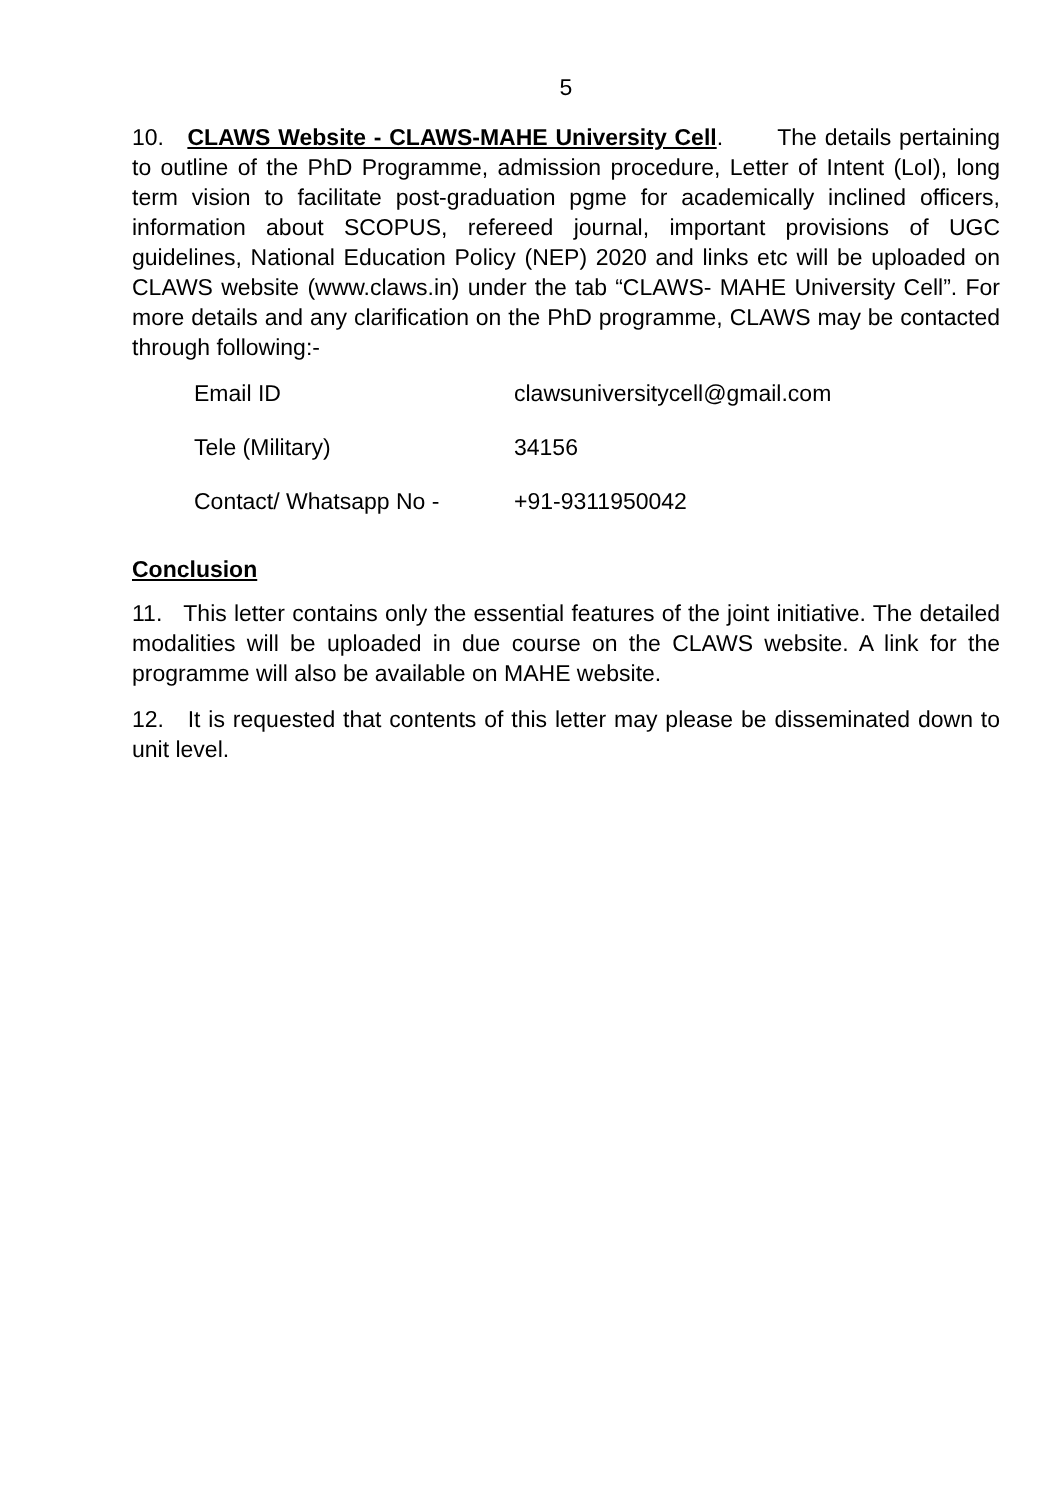5
10. CLAWS Website - CLAWS-MAHE University Cell. The details pertaining to outline of the PhD Programme, admission procedure, Letter of Intent (LoI), long term vision to facilitate post-graduation pgme for academically inclined officers, information about SCOPUS, refereed journal, important provisions of UGC guidelines, National Education Policy (NEP) 2020 and links etc will be uploaded on CLAWS website (www.claws.in) under the tab “CLAWS- MAHE University Cell”. For more details and any clarification on the PhD programme, CLAWS may be contacted through following:-
| Email ID | clawsuniversitycell@gmail.com |
| Tele (Military) | 34156 |
| Contact/ Whatsapp No - | +91-9311950042 |
Conclusion
11. This letter contains only the essential features of the joint initiative. The detailed modalities will be uploaded in due course on the CLAWS website. A link for the programme will also be available on MAHE website.
12. It is requested that contents of this letter may please be disseminated down to unit level.